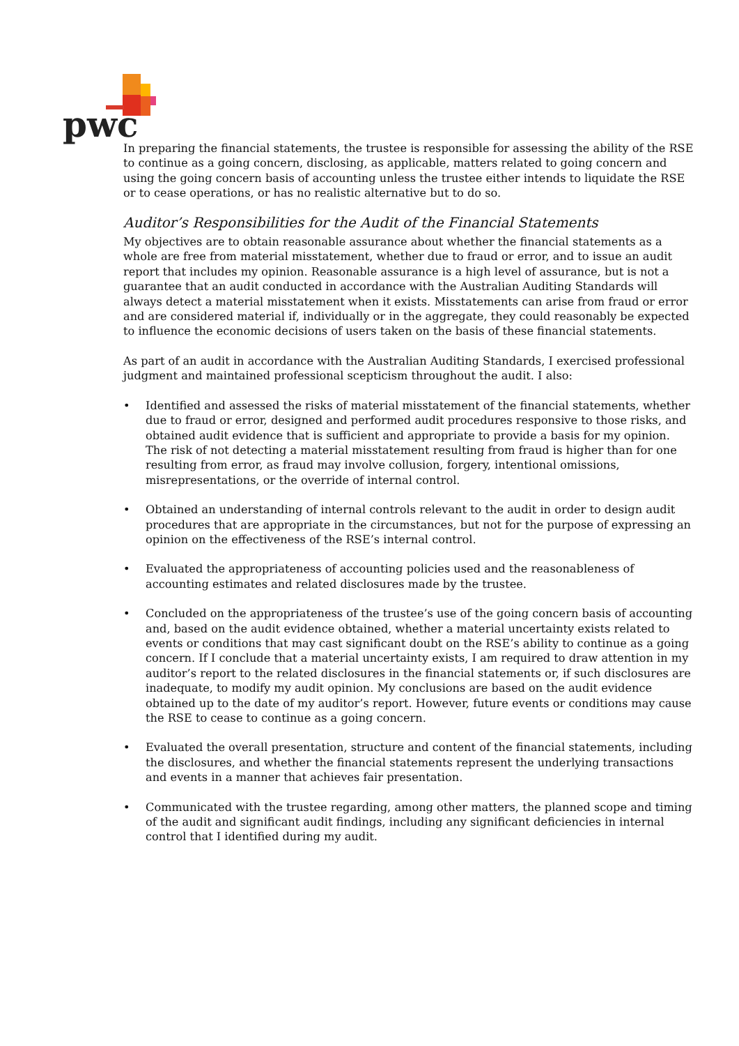pwc
In preparing the financial statements, the trustee is responsible for assessing the ability of the RSE to continue as a going concern, disclosing, as applicable, matters related to going concern and using the going concern basis of accounting unless the trustee either intends to liquidate the RSE or to cease operations, or has no realistic alternative but to do so.
Auditor’s Responsibilities for the Audit of the Financial Statements
My objectives are to obtain reasonable assurance about whether the financial statements as a whole are free from material misstatement, whether due to fraud or error, and to issue an audit report that includes my opinion. Reasonable assurance is a high level of assurance, but is not a guarantee that an audit conducted in accordance with the Australian Auditing Standards will always detect a material misstatement when it exists. Misstatements can arise from fraud or error and are considered material if, individually or in the aggregate, they could reasonably be expected to influence the economic decisions of users taken on the basis of these financial statements.
As part of an audit in accordance with the Australian Auditing Standards, I exercised professional judgment and maintained professional scepticism throughout the audit. I also:
• Identified and assessed the risks of material misstatement of the financial statements, whether due to fraud or error, designed and performed audit procedures responsive to those risks, and obtained audit evidence that is sufficient and appropriate to provide a basis for my opinion. The risk of not detecting a material misstatement resulting from fraud is higher than for one resulting from error, as fraud may involve collusion, forgery, intentional omissions, misrepresentations, or the override of internal control.
• Obtained an understanding of internal controls relevant to the audit in order to design audit procedures that are appropriate in the circumstances, but not for the purpose of expressing an opinion on the effectiveness of the RSE’s internal control.
• Evaluated the appropriateness of accounting policies used and the reasonableness of accounting estimates and related disclosures made by the trustee.
• Concluded on the appropriateness of the trustee’s use of the going concern basis of accounting and, based on the audit evidence obtained, whether a material uncertainty exists related to events or conditions that may cast significant doubt on the RSE’s ability to continue as a going concern. If I conclude that a material uncertainty exists, I am required to draw attention in my auditor’s report to the related disclosures in the financial statements or, if such disclosures are inadequate, to modify my audit opinion. My conclusions are based on the audit evidence obtained up to the date of my auditor’s report. However, future events or conditions may cause the RSE to cease to continue as a going concern.
• Evaluated the overall presentation, structure and content of the financial statements, including the disclosures, and whether the financial statements represent the underlying transactions and events in a manner that achieves fair presentation.
• Communicated with the trustee regarding, among other matters, the planned scope and timing of the audit and significant audit findings, including any significant deficiencies in internal control that I identified during my audit.